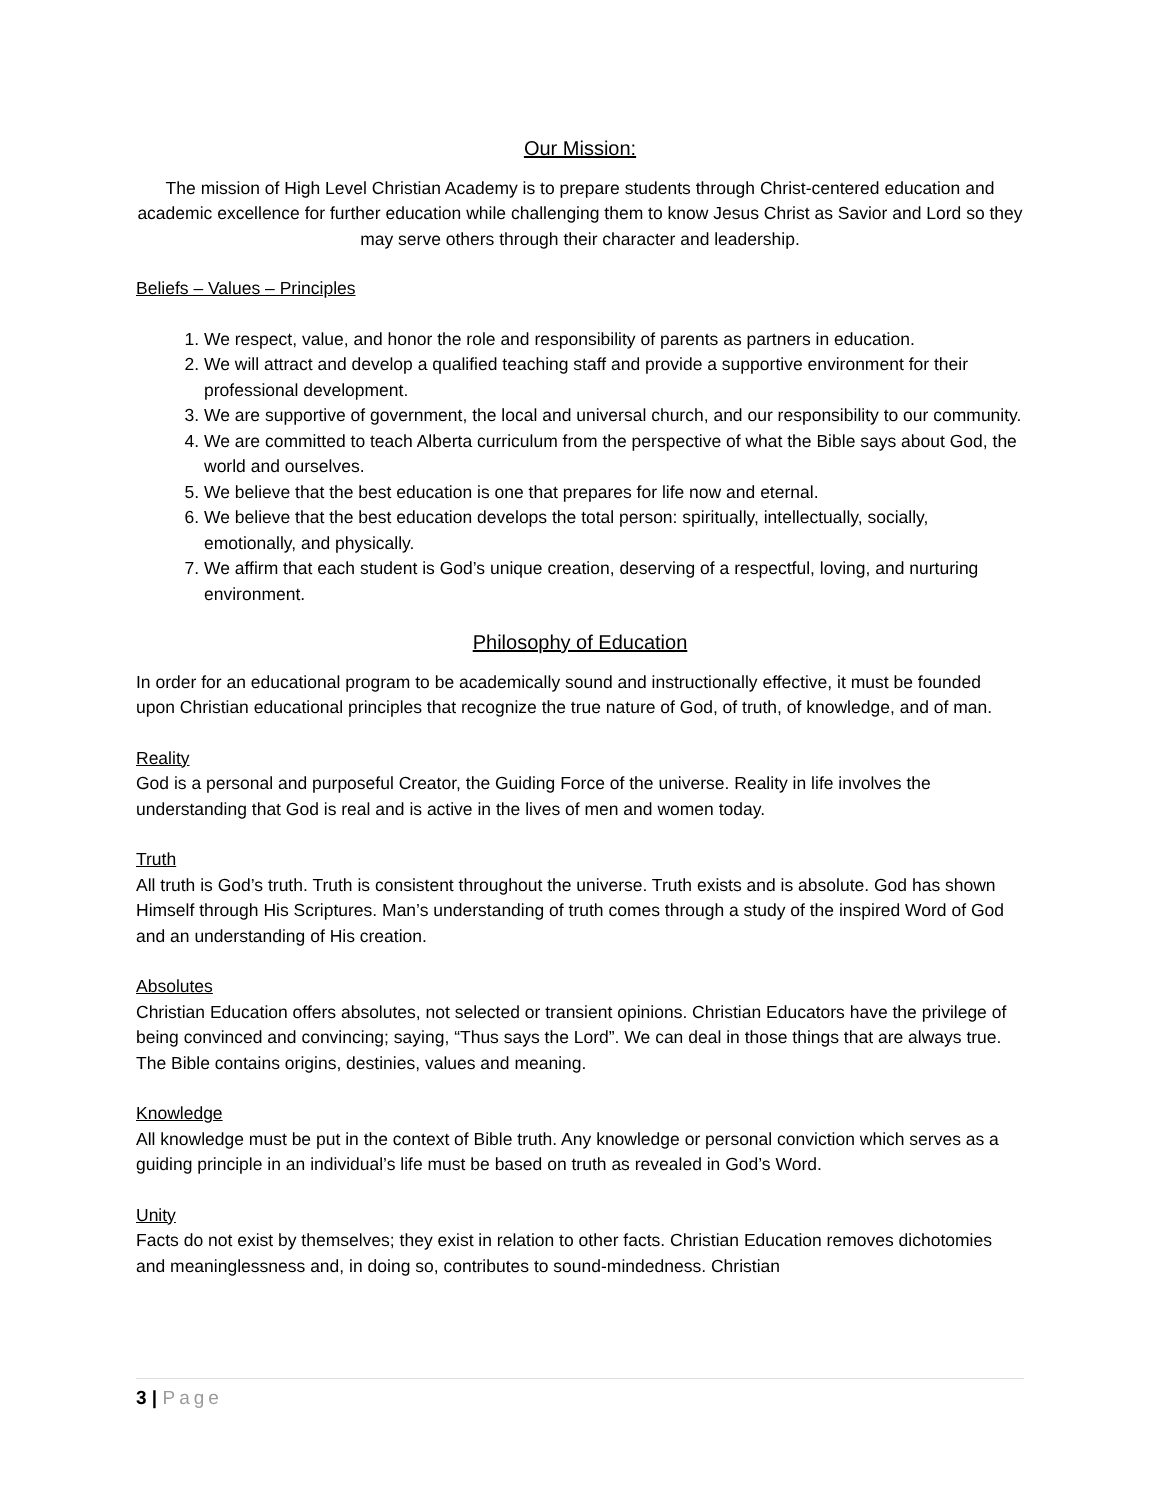Our Mission:
The mission of High Level Christian Academy is to prepare students through Christ-centered education and academic excellence for further education while challenging them to know Jesus Christ as Savior and Lord so they may serve others through their character and leadership.
Beliefs – Values – Principles
1. We respect, value, and honor the role and responsibility of parents as partners in education.
2. We will attract and develop a qualified teaching staff and provide a supportive environment for their professional development.
3. We are supportive of government, the local and universal church, and our responsibility to our community.
4. We are committed to teach Alberta curriculum from the perspective of what the Bible says about God, the world and ourselves.
5. We believe that the best education is one that prepares for life now and eternal.
6. We believe that the best education develops the total person: spiritually, intellectually, socially, emotionally, and physically.
7. We affirm that each student is God’s unique creation, deserving of a respectful, loving, and nurturing environment.
Philosophy of Education
In order for an educational program to be academically sound and instructionally effective, it must be founded upon Christian educational principles that recognize the true nature of God, of truth, of knowledge, and of man.
Reality
God is a personal and purposeful Creator, the Guiding Force of the universe. Reality in life involves the understanding that God is real and is active in the lives of men and women today.
Truth
All truth is God’s truth. Truth is consistent throughout the universe. Truth exists and is absolute. God has shown Himself through His Scriptures. Man’s understanding of truth comes through a study of the inspired Word of God and an understanding of His creation.
Absolutes
Christian Education offers absolutes, not selected or transient opinions. Christian Educators have the privilege of being convinced and convincing; saying, “Thus says the Lord”. We can deal in those things that are always true. The Bible contains origins, destinies, values and meaning.
Knowledge
All knowledge must be put in the context of Bible truth. Any knowledge or personal conviction which serves as a guiding principle in an individual’s life must be based on truth as revealed in God’s Word.
Unity
Facts do not exist by themselves; they exist in relation to other facts. Christian Education removes dichotomies and meaninglessness and, in doing so, contributes to sound-mindedness. Christian
3 | Page